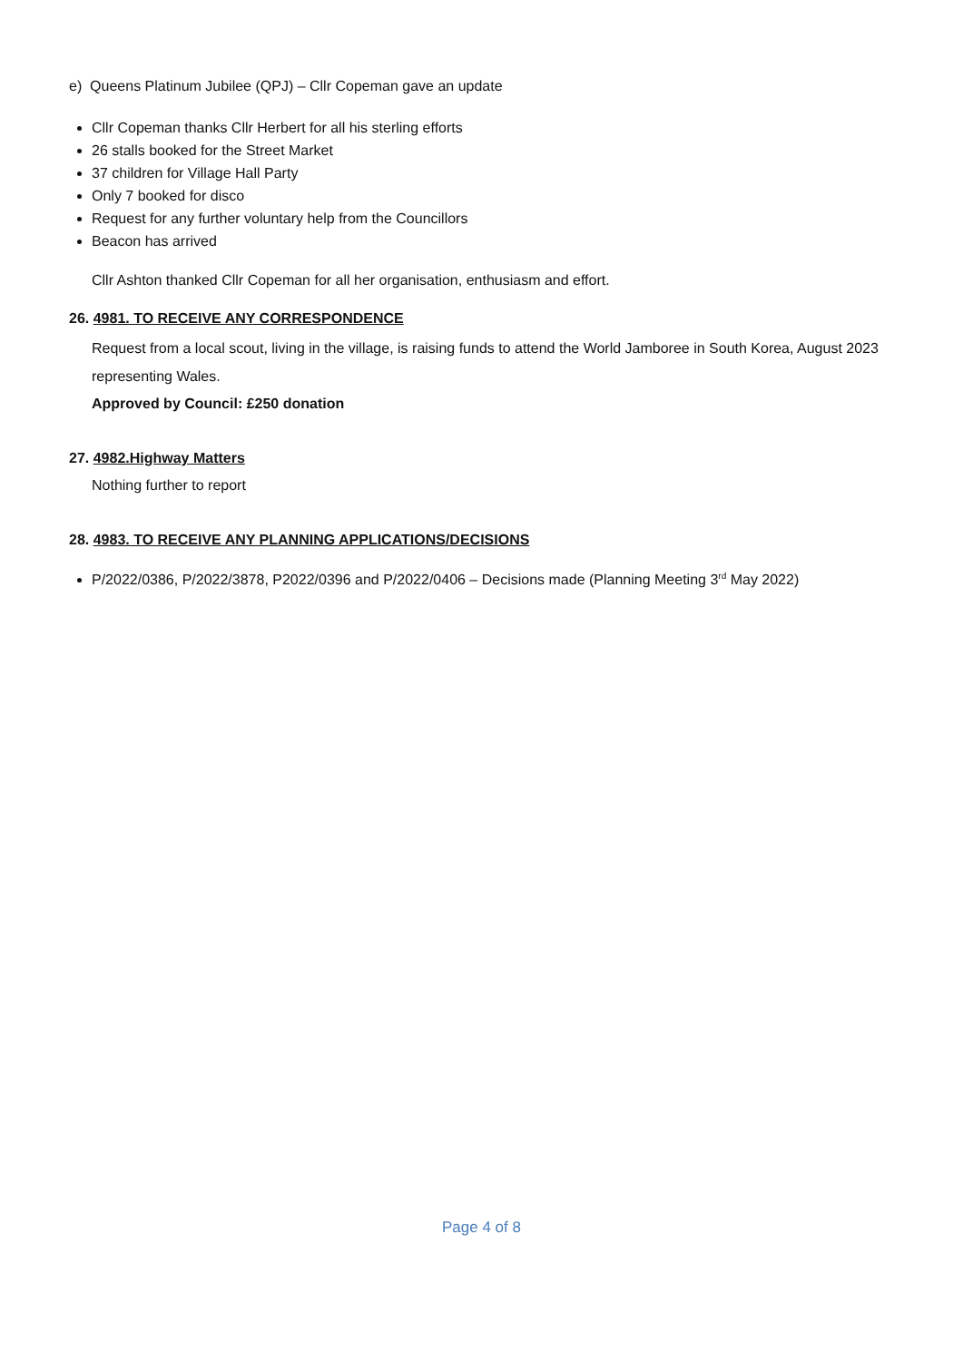e) Queens Platinum Jubilee (QPJ) – Cllr Copeman gave an update
Cllr Copeman thanks Cllr Herbert for all his sterling efforts
26 stalls booked for the Street Market
37 children for Village Hall Party
Only 7 booked for disco
Request for any further voluntary help from the Councillors
Beacon has arrived
Cllr Ashton thanked Cllr Copeman for all her organisation, enthusiasm and effort.
26. 4981. TO RECEIVE ANY CORRESPONDENCE
Request from a local scout, living in the village, is raising funds to attend the World Jamboree in South Korea, August 2023 representing Wales.
Approved by Council: £250 donation
27. 4982.Highway Matters
Nothing further to report
28. 4983. TO RECEIVE ANY PLANNING APPLICATIONS/DECISIONS
P/2022/0386, P/2022/3878, P2022/0396 and P/2022/0406 – Decisions made (Planning Meeting 3<sup>rd</sup> May 2022)
Page 4 of 8